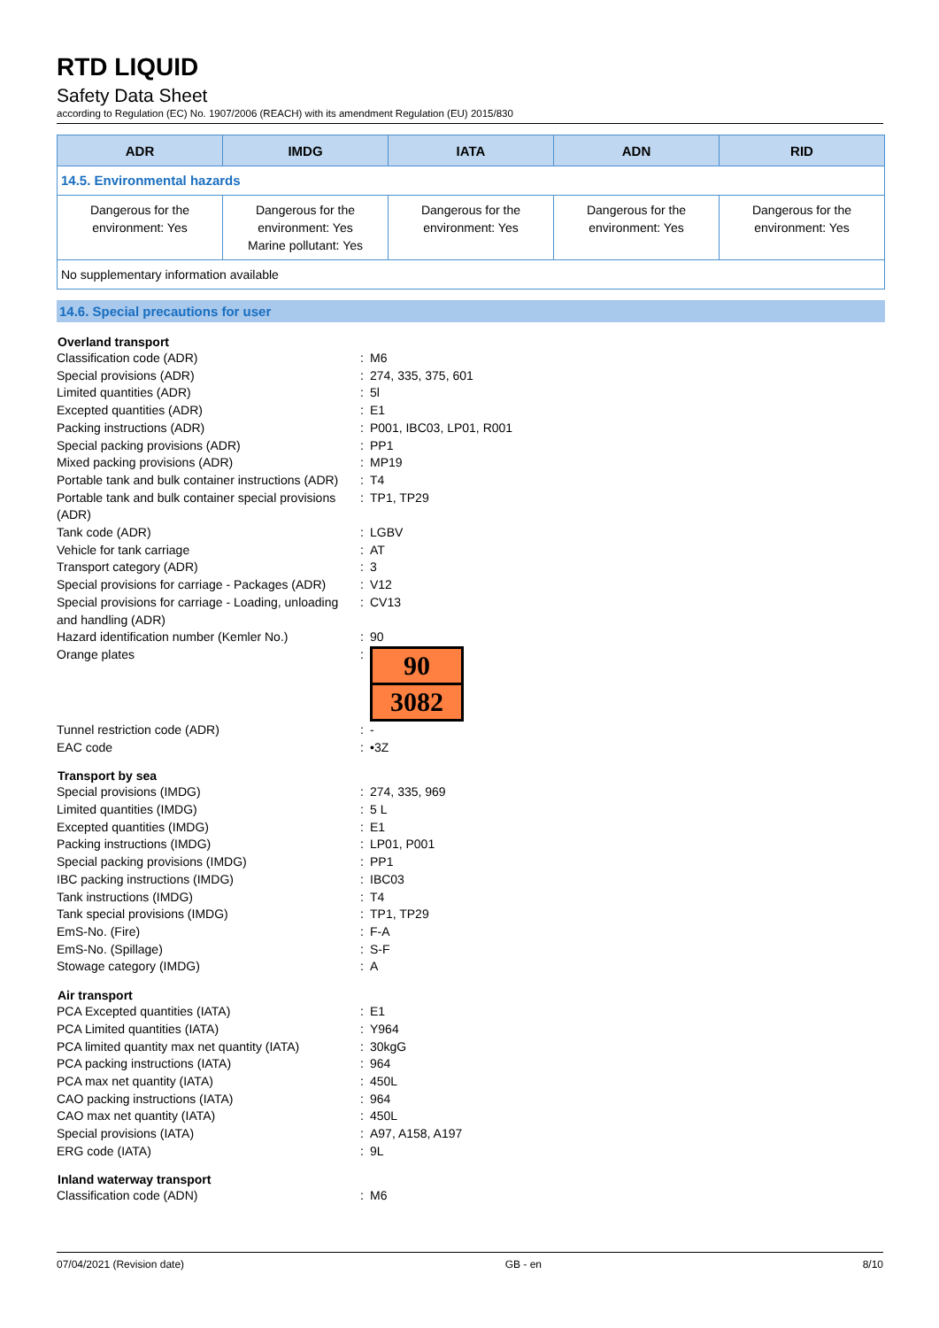RTD LIQUID
Safety Data Sheet
according to Regulation (EC) No. 1907/2006 (REACH) with its amendment Regulation (EU) 2015/830
| ADR | IMDG | IATA | ADN | RID |
| --- | --- | --- | --- | --- |
| 14.5. Environmental hazards | | | | |
| Dangerous for the environment: Yes | Dangerous for the environment: Yes Marine pollutant: Yes | Dangerous for the environment: Yes | Dangerous for the environment: Yes | Dangerous for the environment: Yes |
| No supplementary information available | | | | |
14.6. Special precautions for user
| Overland transport | | |
| --- | --- | --- |
| Classification code (ADR) | : | M6 |
| Special provisions (ADR) | : | 274, 335, 375, 601 |
| Limited quantities (ADR) | : | 5l |
| Excepted quantities (ADR) | : | E1 |
| Packing instructions (ADR) | : | P001, IBC03, LP01, R001 |
| Special packing provisions (ADR) | : | PP1 |
| Mixed packing provisions (ADR) | : | MP19 |
| Portable tank and bulk container instructions (ADR) | : | T4 |
| Portable tank and bulk container special provisions (ADR) | : | TP1, TP29 |
| Tank code (ADR) | : | LGBV |
| Vehicle for tank carriage | : | AT |
| Transport category (ADR) | : | 3 |
| Special provisions for carriage - Packages (ADR) | : | V12 |
| Special provisions for carriage - Loading, unloading and handling (ADR) | : | CV13 |
| Hazard identification number (Kemler No.) | : | 90 |
| Orange plates | : | 90 3082 |
| Tunnel restriction code (ADR) | : | - |
| EAC code | : | •3Z |
| Transport by sea | | |
| Special provisions (IMDG) | : | 274, 335, 969 |
| Limited quantities (IMDG) | : | 5 L |
| Excepted quantities (IMDG) | : | E1 |
| Packing instructions (IMDG) | : | LP01, P001 |
| Special packing provisions (IMDG) | : | PP1 |
| IBC packing instructions (IMDG) | : | IBC03 |
| Tank instructions (IMDG) | : | T4 |
| Tank special provisions (IMDG) | : | TP1, TP29 |
| EmS-No. (Fire) | : | F-A |
| EmS-No. (Spillage) | : | S-F |
| Stowage category (IMDG) | : | A |
| Air transport | | |
| PCA Excepted quantities (IATA) | : | E1 |
| PCA Limited quantities (IATA) | : | Y964 |
| PCA limited quantity max net quantity (IATA) | : | 30kgG |
| PCA packing instructions (IATA) | : | 964 |
| PCA max net quantity (IATA) | : | 450L |
| CAO packing instructions (IATA) | : | 964 |
| CAO max net quantity (IATA) | : | 450L |
| Special provisions (IATA) | : | A97, A158, A197 |
| ERG code (IATA) | : | 9L |
| Inland waterway transport | | |
| Classification code (ADN) | : | M6 |
07/04/2021 (Revision date) GB - en 8/10